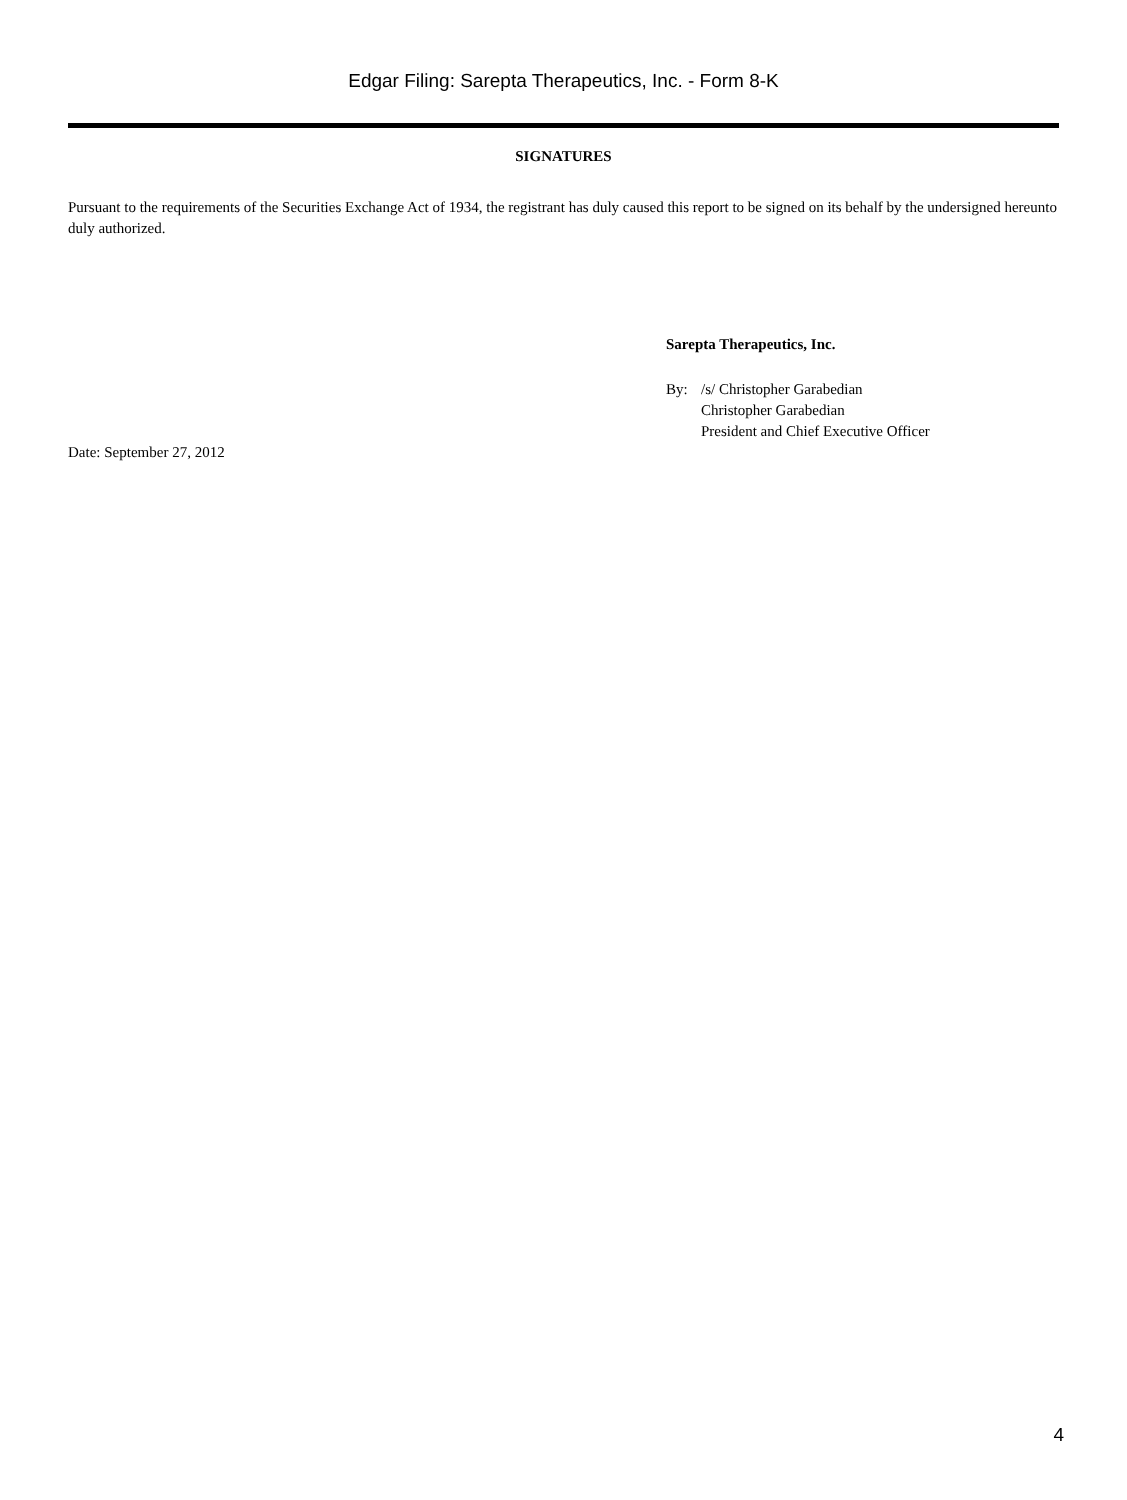Edgar Filing: Sarepta Therapeutics, Inc. - Form 8-K
SIGNATURES
Pursuant to the requirements of the Securities Exchange Act of 1934, the registrant has duly caused this report to be signed on its behalf by the undersigned hereunto duly authorized.
Sarepta Therapeutics, Inc.
| By: | /s/ Christopher Garabedian |
| | Christopher Garabedian |
| | President and Chief Executive Officer |
Date: September 27, 2012
4